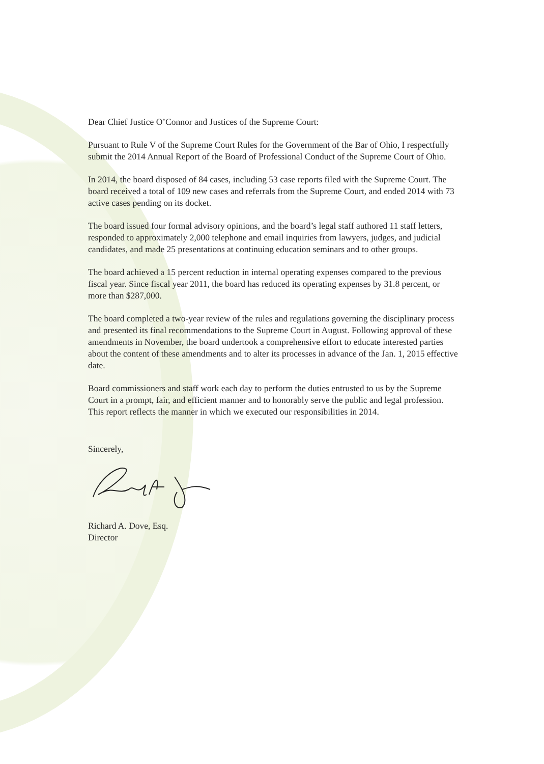Dear Chief Justice O’Connor and Justices of the Supreme Court:
Pursuant to Rule V of the Supreme Court Rules for the Government of the Bar of Ohio, I respectfully submit the 2014 Annual Report of the Board of Professional Conduct of the Supreme Court of Ohio.
In 2014, the board disposed of 84 cases, including 53 case reports filed with the Supreme Court. The board received a total of 109 new cases and referrals from the Supreme Court, and ended 2014 with 73 active cases pending on its docket.
The board issued four formal advisory opinions, and the board’s legal staff authored 11 staff letters, responded to approximately 2,000 telephone and email inquiries from lawyers, judges, and judicial candidates, and made 25 presentations at continuing education seminars and to other groups.
The board achieved a 15 percent reduction in internal operating expenses compared to the previous fiscal year. Since fiscal year 2011, the board has reduced its operating expenses by 31.8 percent, or more than $287,000.
The board completed a two-year review of the rules and regulations governing the disciplinary process and presented its final recommendations to the Supreme Court in August. Following approval of these amendments in November, the board undertook a comprehensive effort to educate interested parties about the content of these amendments and to alter its processes in advance of the Jan. 1, 2015 effective date.
Board commissioners and staff work each day to perform the duties entrusted to us by the Supreme Court in a prompt, fair, and efficient manner and to honorably serve the public and legal profession. This report reflects the manner in which we executed our responsibilities in 2014.
Sincerely,
Richard A. Dove, Esq.
Director